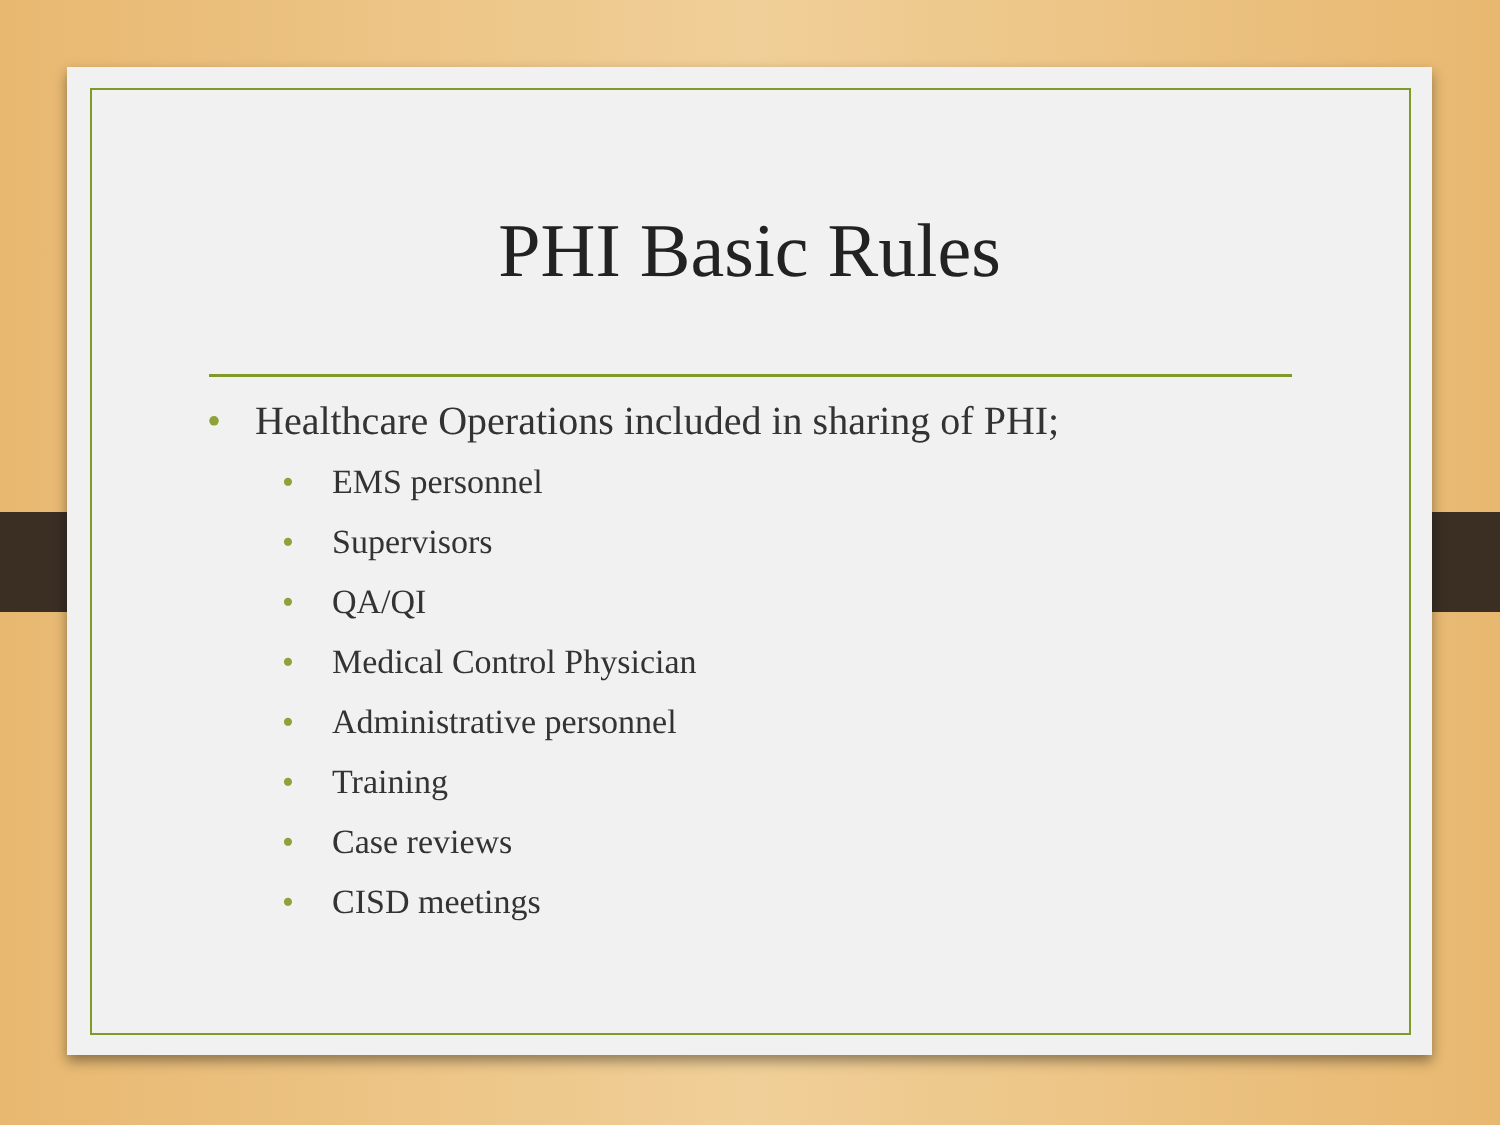PHI Basic Rules
• Healthcare Operations included in sharing of PHI;
• EMS personnel
• Supervisors
• QA/QI
• Medical Control Physician
• Administrative personnel
• Training
• Case reviews
• CISD meetings